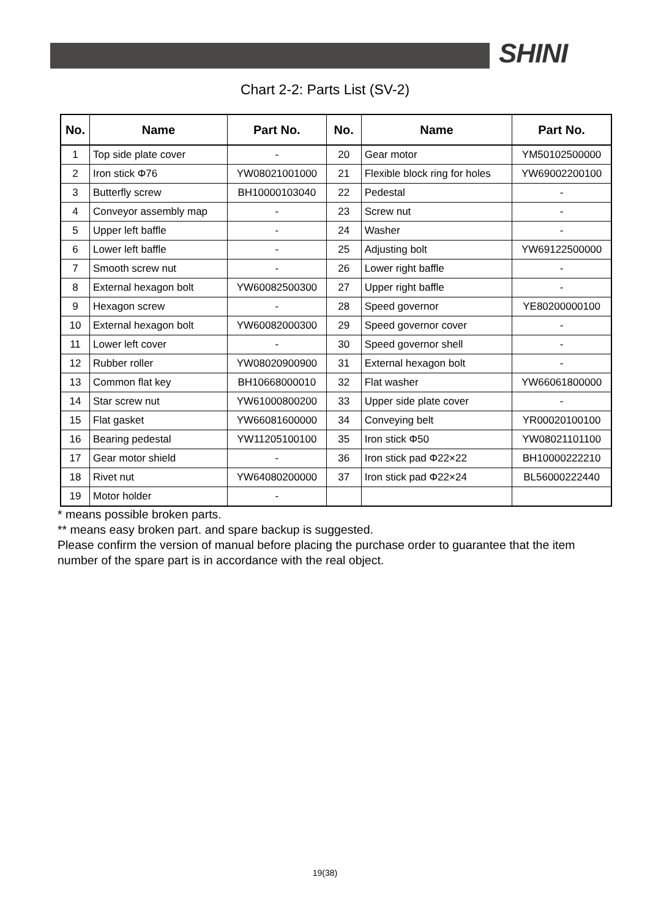SHINI
Chart 2-2: Parts List (SV-2)
| No. | Name | Part No. | No. | Name | Part No. |
| --- | --- | --- | --- | --- | --- |
| 1 | Top side plate cover | - | 20 | Gear motor | YM50102500000 |
| 2 | Iron stick Φ76 | YW08021001000 | 21 | Flexible block ring for holes | YW69002200100 |
| 3 | Butterfly screw | BH10000103040 | 22 | Pedestal | - |
| 4 | Conveyor assembly map | - | 23 | Screw nut | - |
| 5 | Upper left baffle | - | 24 | Washer | - |
| 6 | Lower left baffle | - | 25 | Adjusting bolt | YW69122500000 |
| 7 | Smooth screw nut | - | 26 | Lower right baffle | - |
| 8 | External hexagon bolt | YW60082500300 | 27 | Upper right baffle | - |
| 9 | Hexagon screw | - | 28 | Speed governor | YE80200000100 |
| 10 | External hexagon bolt | YW60082000300 | 29 | Speed governor cover | - |
| 11 | Lower left cover | - | 30 | Speed governor shell | - |
| 12 | Rubber roller | YW08020900900 | 31 | External hexagon bolt | - |
| 13 | Common flat key | BH10668000010 | 32 | Flat washer | YW66061800000 |
| 14 | Star screw nut | YW61000800200 | 33 | Upper side plate cover | - |
| 15 | Flat gasket | YW66081600000 | 34 | Conveying belt | YR00020100100 |
| 16 | Bearing pedestal | YW11205100100 | 35 | Iron stick Φ50 | YW08021101100 |
| 17 | Gear motor shield | - | 36 | Iron stick pad Φ22×22 | BH10000222210 |
| 18 | Rivet nut | YW64080200000 | 37 | Iron stick pad Φ22×24 | BL56000222440 |
| 19 | Motor holder | - | | | |
* means possible broken parts.
** means easy broken part. and spare backup is suggested.
Please confirm the version of manual before placing the purchase order to guarantee that the item number of the spare part is in accordance with the real object.
19(38)